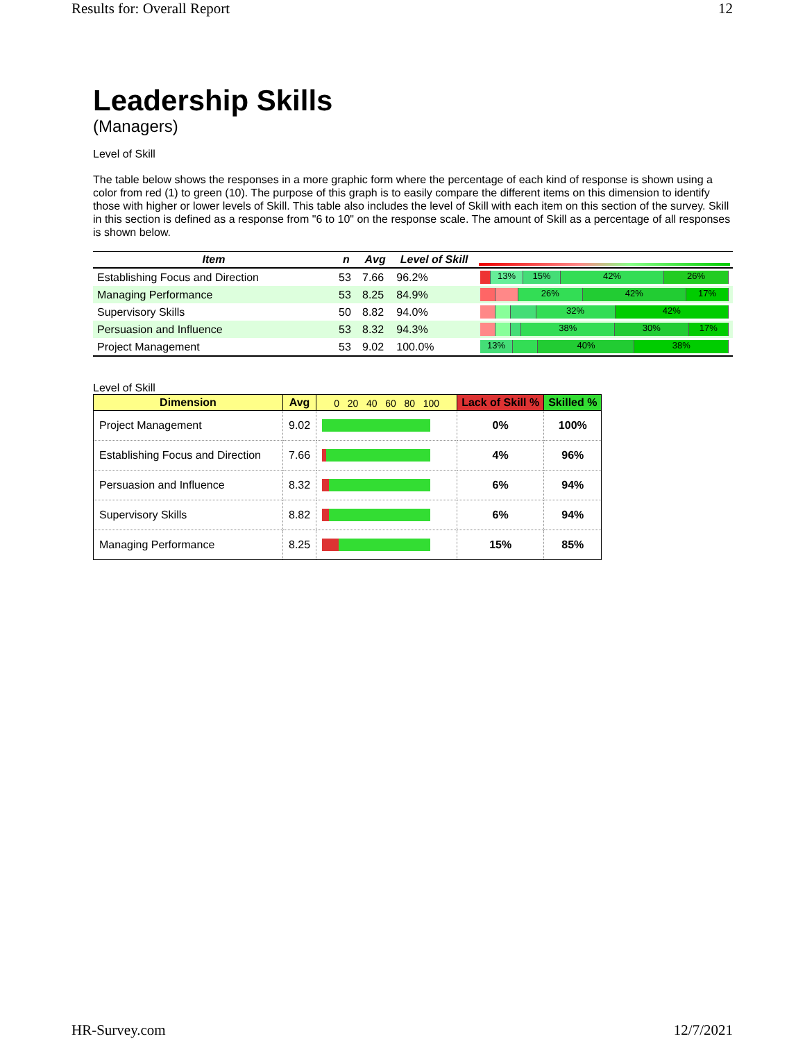Results for: Overall Report 12
Leadership Skills
(Managers)
Level of Skill
The table below shows the responses in a more graphic form where the percentage of each kind of response is shown using a color from red (1) to green (10). The purpose of this graph is to easily compare the different items on this dimension to identify those with higher or lower levels of Skill. This table also includes the level of Skill with each item on this section of the survey. Skill in this section is defined as a response from "6 to 10" on the response scale. The amount of Skill as a percentage of all responses is shown below.
| Item | n | Avg | Level of Skill | |
| --- | --- | --- | --- | --- |
| Establishing Focus and Direction | 53 | 7.66 | 96.2% | 13% 15% 42% 26% |
| Managing Performance | 53 | 8.25 | 84.9% | 26% 42% 17% |
| Supervisory Skills | 50 | 8.82 | 94.0% | 32% 42% |
| Persuasion and Influence | 53 | 8.32 | 94.3% | 38% 30% 17% |
| Project Management | 53 | 9.02 | 100.0% | 13% 40% 38% |
Level of Skill
| Dimension | Avg | 0 20 40 60 80 100 | Lack of Skill % | Skilled % |
| --- | --- | --- | --- | --- |
| Project Management | 9.02 | | 0% | 100% |
| Establishing Focus and Direction | 7.66 | | 4% | 96% |
| Persuasion and Influence | 8.32 | | 6% | 94% |
| Supervisory Skills | 8.82 | | 6% | 94% |
| Managing Performance | 8.25 | | 15% | 85% |
HR-Survey.com 12/7/2021